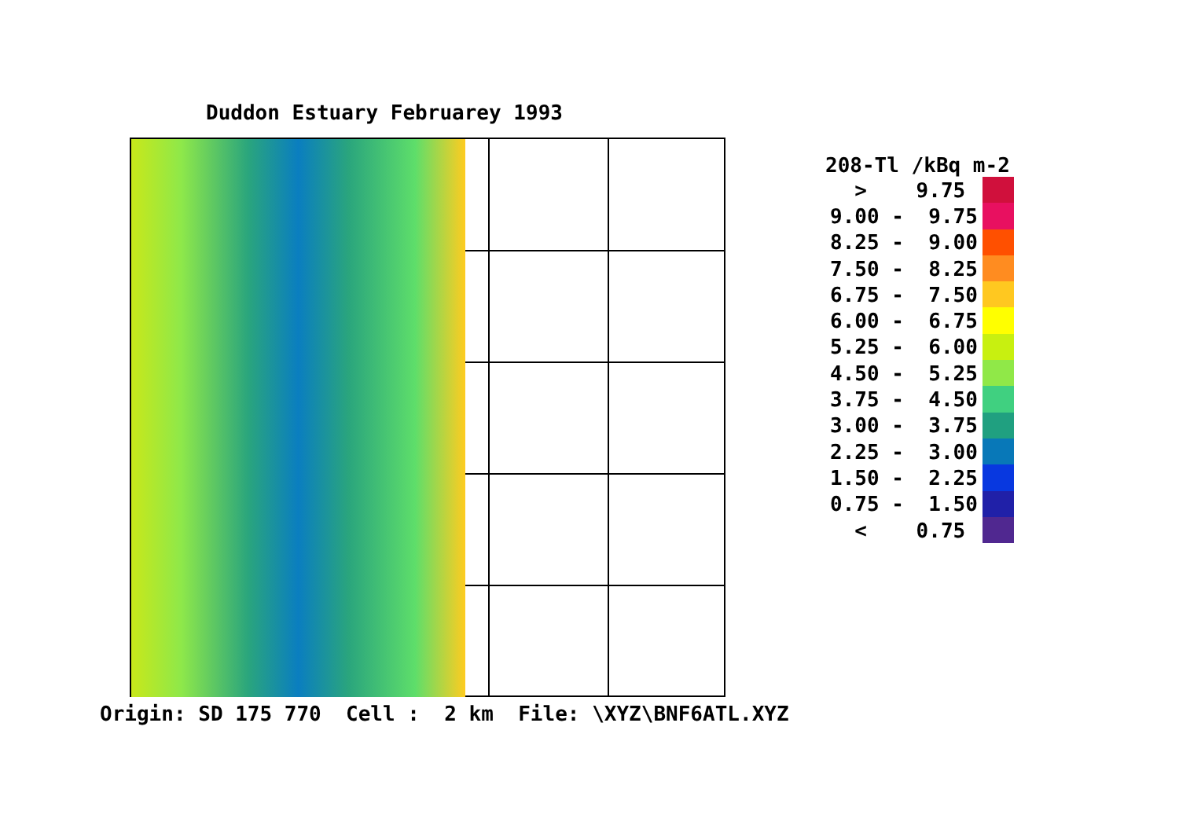Duddon Estuary Februarey 1993
208-Tl /kBq m-2
| > 9.75 | |
| 9.00 - 9.75 | |
| 8.25 - 9.00 | |
| 7.50 - 8.25 | |
| 6.75 - 7.50 | |
| 6.00 - 6.75 | |
| 5.25 - 6.00 | |
| 4.50 - 5.25 | |
| 3.75 - 4.50 | |
| 3.00 - 3.75 | |
| 2.25 - 3.00 | |
| 1.50 - 2.25 | |
| 0.75 - 1.50 | |
| < 0.75 | |
Origin: SD 175 770 Cell : 2 km File: \XYZ\BNF6ATL.XYZ